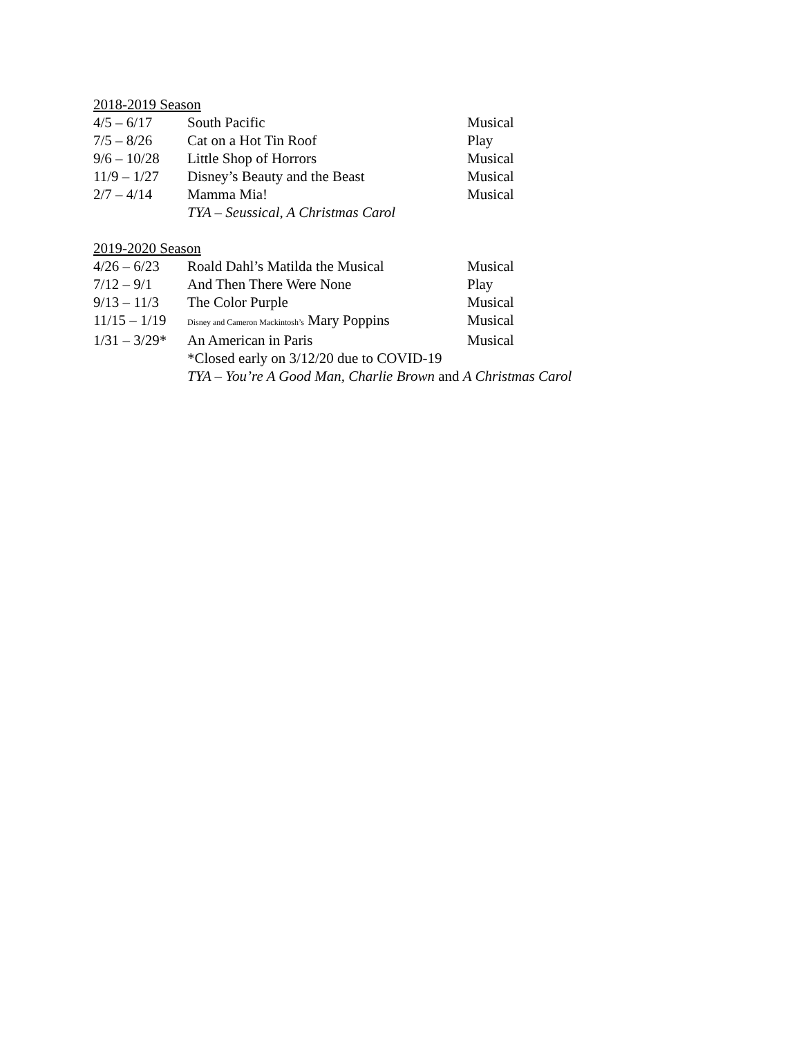2018-2019 Season
| 4/5 – 6/17 | South Pacific | Musical |
| 7/5 – 8/26 | Cat on a Hot Tin Roof | Play |
| 9/6 – 10/28 | Little Shop of Horrors | Musical |
| 11/9 – 1/27 | Disney’s Beauty and the Beast | Musical |
| 2/7 – 4/14 | Mamma Mia! | Musical |
| | TYA – Seussical, A Christmas Carol | |
2019-2020 Season
| 4/26 – 6/23 | Roald Dahl’s Matilda the Musical | Musical |
| 7/12 – 9/1 | And Then There Were None | Play |
| 9/13 – 11/3 | The Color Purple | Musical |
| 11/15 – 1/19 | Disney and Cameron Mackintosh’s Mary Poppins | Musical |
| 1/31 – 3/29* | An American in Paris | Musical |
| | *Closed early on 3/12/20 due to COVID-19 | |
| | TYA – You’re A Good Man, Charlie Brown and A Christmas Carol | |